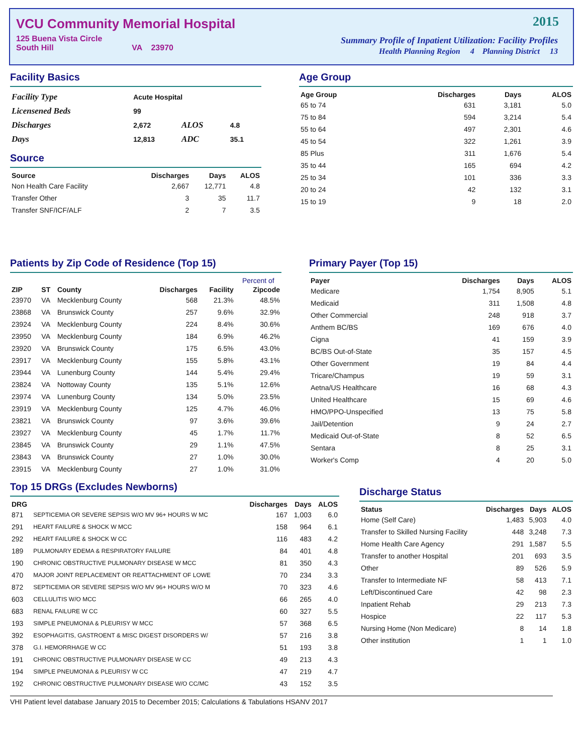VCU Community Memorial Hospital
125 Buena Vista Circle
South Hill VA 23970
2015
Summary Profile of Inpatient Utilization: Facility Profiles
Health Planning Region 4 Planning District 13
Facility Basics
| Facility Type | Acute Hospital | | |
| Licensened Beds | 99 | | |
| Discharges | 2,672 | ALOS | 4.8 |
| Days | 12,813 | ADC | 35.1 |
Source
| Source | Discharges | Days | ALOS |
| --- | --- | --- | --- |
| Non Health Care Facility | 2,667 | 12,771 | 4.8 |
| Transfer Other | 3 | 35 | 11.7 |
| Transfer SNF/ICF/ALF | 2 | 7 | 3.5 |
Age Group
| Age Group | Discharges | Days | ALOS |
| --- | --- | --- | --- |
| 65 to 74 | 631 | 3,181 | 5.0 |
| 75 to 84 | 594 | 3,214 | 5.4 |
| 55 to 64 | 497 | 2,301 | 4.6 |
| 45 to 54 | 322 | 1,261 | 3.9 |
| 85 Plus | 311 | 1,676 | 5.4 |
| 35 to 44 | 165 | 694 | 4.2 |
| 25 to 34 | 101 | 336 | 3.3 |
| 20 to 24 | 42 | 132 | 3.1 |
| 15 to 19 | 9 | 18 | 2.0 |
Patients by Zip Code of Residence (Top 15)
| | | | | | Percent of |
| --- | --- | --- | --- | --- | --- |
| ZIP | ST | County | Discharges | Facility | Zipcode |
| 23970 | VA | Mecklenburg County | 568 | 21.3% | 48.5% |
| 23868 | VA | Brunswick County | 257 | 9.6% | 32.9% |
| 23924 | VA | Mecklenburg County | 224 | 8.4% | 30.6% |
| 23950 | VA | Mecklenburg County | 184 | 6.9% | 46.2% |
| 23920 | VA | Brunswick County | 175 | 6.5% | 43.0% |
| 23917 | VA | Mecklenburg County | 155 | 5.8% | 43.1% |
| 23944 | VA | Lunenburg County | 144 | 5.4% | 29.4% |
| 23824 | VA | Nottoway County | 135 | 5.1% | 12.6% |
| 23974 | VA | Lunenburg County | 134 | 5.0% | 23.5% |
| 23919 | VA | Mecklenburg County | 125 | 4.7% | 46.0% |
| 23821 | VA | Brunswick County | 97 | 3.6% | 39.6% |
| 23927 | VA | Mecklenburg County | 45 | 1.7% | 11.7% |
| 23845 | VA | Brunswick County | 29 | 1.1% | 47.5% |
| 23843 | VA | Brunswick County | 27 | 1.0% | 30.0% |
| 23915 | VA | Mecklenburg County | 27 | 1.0% | 31.0% |
Primary Payer (Top 15)
| Payer | Discharges | Days | ALOS |
| --- | --- | --- | --- |
| Medicare | 1,754 | 8,905 | 5.1 |
| Medicaid | 311 | 1,508 | 4.8 |
| Other Commercial | 248 | 918 | 3.7 |
| Anthem BC/BS | 169 | 676 | 4.0 |
| Cigna | 41 | 159 | 3.9 |
| BC/BS Out-of-State | 35 | 157 | 4.5 |
| Other Government | 19 | 84 | 4.4 |
| Tricare/Champus | 19 | 59 | 3.1 |
| Aetna/US Healthcare | 16 | 68 | 4.3 |
| United Healthcare | 15 | 69 | 4.6 |
| HMO/PPO-Unspecified | 13 | 75 | 5.8 |
| Jail/Detention | 9 | 24 | 2.7 |
| Medicaid Out-of-State | 8 | 52 | 6.5 |
| Sentara | 8 | 25 | 3.1 |
| Worker's Comp | 4 | 20 | 5.0 |
Top 15 DRGs (Excludes Newborns)
| DRG | | Discharges | Days | ALOS |
| --- | --- | --- | --- | --- |
| 871 | SEPTICEMIA OR SEVERE SEPSIS W/O MV 96+ HOURS W MC | 167 | 1,003 | 6.0 |
| 291 | HEART FAILURE & SHOCK W MCC | 158 | 964 | 6.1 |
| 292 | HEART FAILURE & SHOCK W CC | 116 | 483 | 4.2 |
| 189 | PULMONARY EDEMA & RESPIRATORY FAILURE | 84 | 401 | 4.8 |
| 190 | CHRONIC OBSTRUCTIVE PULMONARY DISEASE W MCC | 81 | 350 | 4.3 |
| 470 | MAJOR JOINT REPLACEMENT OR REATTACHMENT OF LOWE | 70 | 234 | 3.3 |
| 872 | SEPTICEMIA OR SEVERE SEPSIS W/O MV 96+ HOURS W/O M | 70 | 323 | 4.6 |
| 603 | CELLULITIS W/O MCC | 66 | 265 | 4.0 |
| 683 | RENAL FAILURE W CC | 60 | 327 | 5.5 |
| 193 | SIMPLE PNEUMONIA & PLEURISY W MCC | 57 | 368 | 6.5 |
| 392 | ESOPHAGITIS, GASTROENT & MISC DIGEST DISORDERS W/ | 57 | 216 | 3.8 |
| 378 | G.I. HEMORRHAGE W CC | 51 | 193 | 3.8 |
| 191 | CHRONIC OBSTRUCTIVE PULMONARY DISEASE W CC | 49 | 213 | 4.3 |
| 194 | SIMPLE PNEUMONIA & PLEURISY W CC | 47 | 219 | 4.7 |
| 192 | CHRONIC OBSTRUCTIVE PULMONARY DISEASE W/O CC/MC | 43 | 152 | 3.5 |
Discharge Status
| Status | Discharges | Days | ALOS |
| --- | --- | --- | --- |
| Home (Self Care) | 1,483 | 5,903 | 4.0 |
| Transfer to Skilled Nursing Facility | 448 | 3,248 | 7.3 |
| Home Health Care Agency | 291 | 1,587 | 5.5 |
| Transfer to another Hospital | 201 | 693 | 3.5 |
| Other | 89 | 526 | 5.9 |
| Transfer to Intermediate NF | 58 | 413 | 7.1 |
| Left/Discontinued Care | 42 | 98 | 2.3 |
| Inpatient Rehab | 29 | 213 | 7.3 |
| Hospice | 22 | 117 | 5.3 |
| Nursing Home (Non Medicare) | 8 | 14 | 1.8 |
| Other institution | 1 | 1 | 1.0 |
VHI Patient level database January 2015 to December 2015; Calculations & Tabulations HSANV 2017